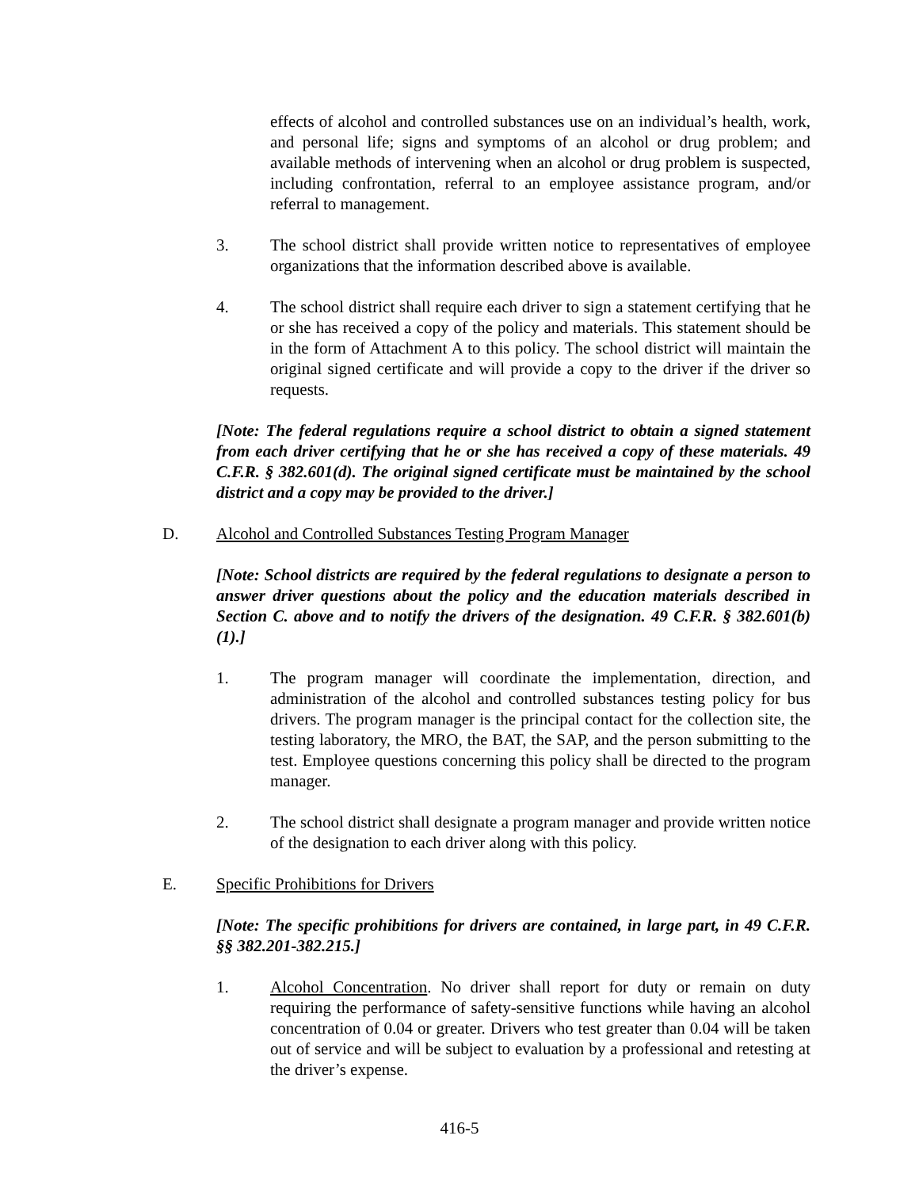effects of alcohol and controlled substances use on an individual’s health, work, and personal life; signs and symptoms of an alcohol or drug problem; and available methods of intervening when an alcohol or drug problem is suspected, including confrontation, referral to an employee assistance program, and/or referral to management.
3. The school district shall provide written notice to representatives of employee organizations that the information described above is available.
4. The school district shall require each driver to sign a statement certifying that he or she has received a copy of the policy and materials. This statement should be in the form of Attachment A to this policy. The school district will maintain the original signed certificate and will provide a copy to the driver if the driver so requests.
[Note: The federal regulations require a school district to obtain a signed statement from each driver certifying that he or she has received a copy of these materials. 49 C.F.R. § 382.601(d). The original signed certificate must be maintained by the school district and a copy may be provided to the driver.]
D. Alcohol and Controlled Substances Testing Program Manager
[Note: School districts are required by the federal regulations to designate a person to answer driver questions about the policy and the education materials described in Section C. above and to notify the drivers of the designation. 49 C.F.R. § 382.601(b)(1).]
1. The program manager will coordinate the implementation, direction, and administration of the alcohol and controlled substances testing policy for bus drivers. The program manager is the principal contact for the collection site, the testing laboratory, the MRO, the BAT, the SAP, and the person submitting to the test. Employee questions concerning this policy shall be directed to the program manager.
2. The school district shall designate a program manager and provide written notice of the designation to each driver along with this policy.
E. Specific Prohibitions for Drivers
[Note: The specific prohibitions for drivers are contained, in large part, in 49 C.F.R. §§ 382.201-382.215.]
1. Alcohol Concentration. No driver shall report for duty or remain on duty requiring the performance of safety-sensitive functions while having an alcohol concentration of 0.04 or greater. Drivers who test greater than 0.04 will be taken out of service and will be subject to evaluation by a professional and retesting at the driver’s expense.
416-5